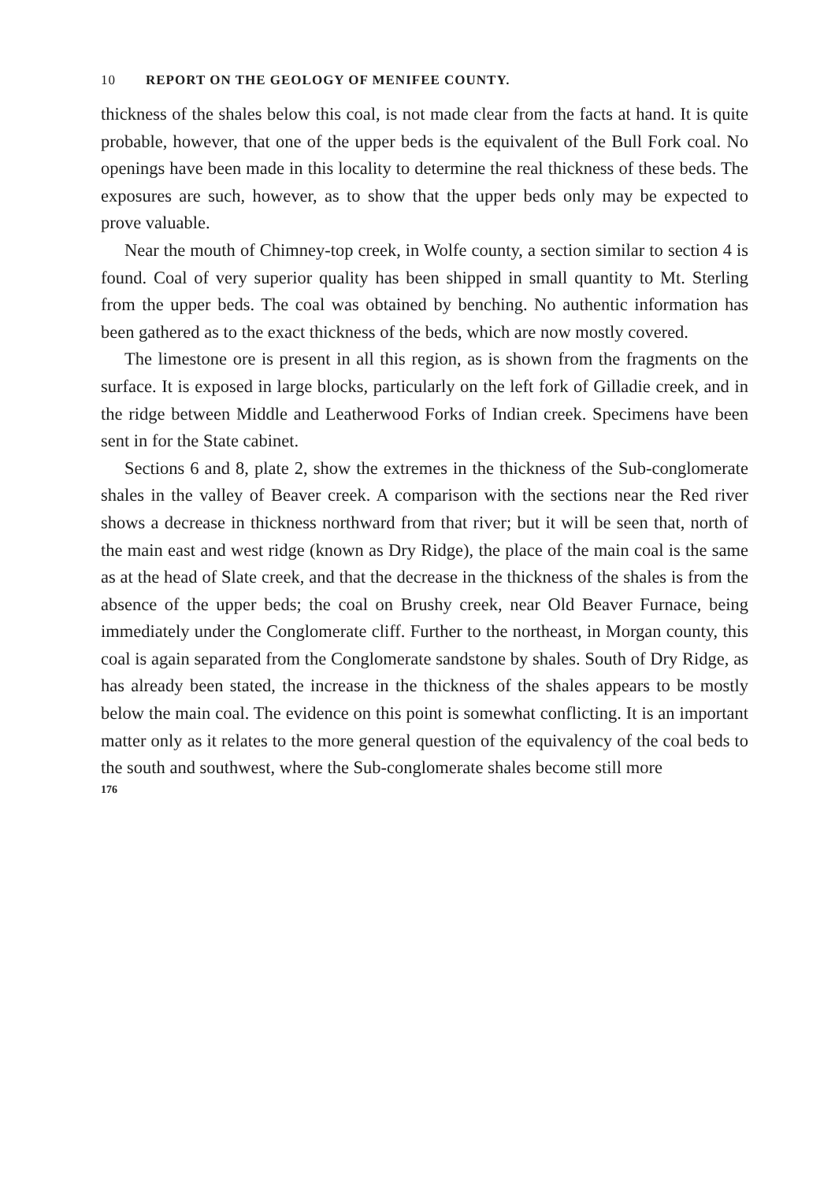10 REPORT ON THE GEOLOGY OF MENIFEE COUNTY.
thickness of the shales below this coal, is not made clear from the facts at hand. It is quite probable, however, that one of the upper beds is the equivalent of the Bull Fork coal. No openings have been made in this locality to determine the real thickness of these beds. The exposures are such, however, as to show that the upper beds only may be expected to prove valuable.
Near the mouth of Chimney-top creek, in Wolfe county, a section similar to section 4 is found. Coal of very superior quality has been shipped in small quantity to Mt. Sterling from the upper beds. The coal was obtained by benching. No authentic information has been gathered as to the exact thickness of the beds, which are now mostly covered.
The limestone ore is present in all this region, as is shown from the fragments on the surface. It is exposed in large blocks, particularly on the left fork of Gilladie creek, and in the ridge between Middle and Leatherwood Forks of Indian creek. Specimens have been sent in for the State cabinet.
Sections 6 and 8, plate 2, show the extremes in the thickness of the Sub-conglomerate shales in the valley of Beaver creek. A comparison with the sections near the Red river shows a decrease in thickness northward from that river; but it will be seen that, north of the main east and west ridge (known as Dry Ridge), the place of the main coal is the same as at the head of Slate creek, and that the decrease in the thickness of the shales is from the absence of the upper beds; the coal on Brushy creek, near Old Beaver Furnace, being immediately under the Conglomerate cliff. Further to the northeast, in Morgan county, this coal is again separated from the Conglomerate sandstone by shales. South of Dry Ridge, as has already been stated, the increase in the thickness of the shales appears to be mostly below the main coal. The evidence on this point is somewhat conflicting. It is an important matter only as it relates to the more general question of the equivalency of the coal beds to the south and southwest, where the Sub-conglomerate shales become still more
176